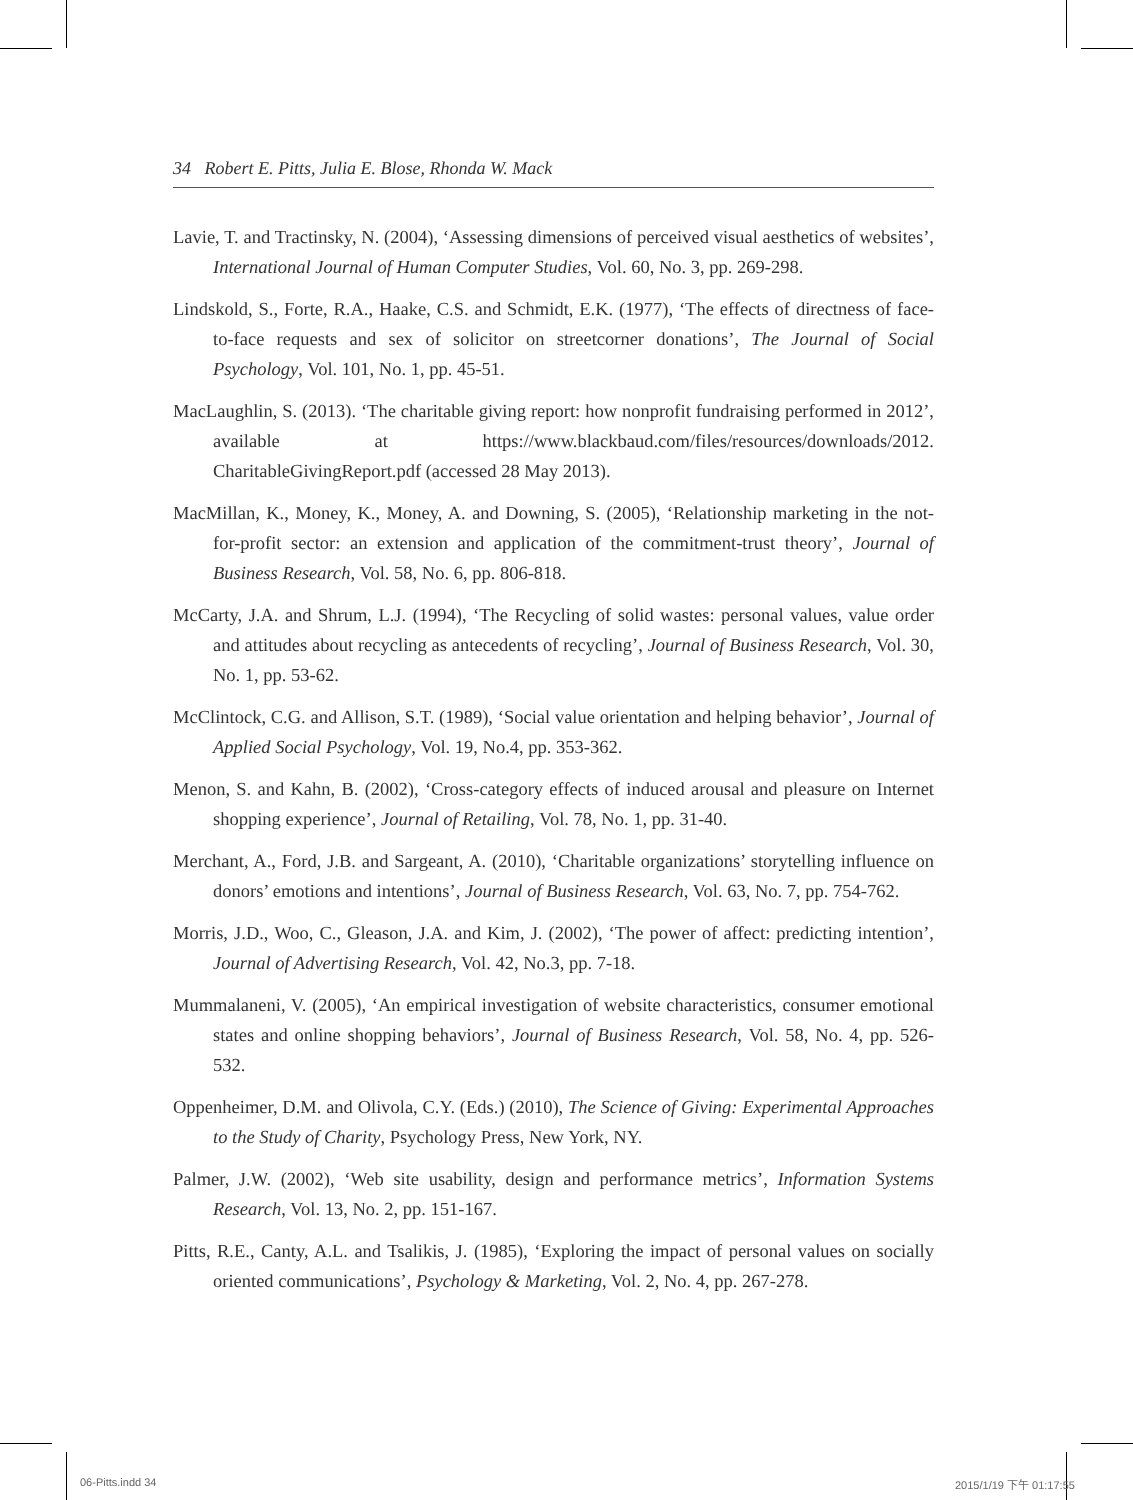34 Robert E. Pitts, Julia E. Blose, Rhonda W. Mack
Lavie, T. and Tractinsky, N. (2004), ‘Assessing dimensions of perceived visual aesthetics of websites’, International Journal of Human Computer Studies, Vol. 60, No. 3, pp. 269-298.
Lindskold, S., Forte, R.A., Haake, C.S. and Schmidt, E.K. (1977), ‘The effects of directness of face-to-face requests and sex of solicitor on streetcorner donations’, The Journal of Social Psychology, Vol. 101, No. 1, pp. 45-51.
MacLaughlin, S. (2013). ‘The charitable giving report: how nonprofit fundraising performed in 2012’, available at https://www.blackbaud.com/files/resources/downloads/2012. CharitableGivingReport.pdf (accessed 28 May 2013).
MacMillan, K., Money, K., Money, A. and Downing, S. (2005), ‘Relationship marketing in the not-for-profit sector: an extension and application of the commitment-trust theory’, Journal of Business Research, Vol. 58, No. 6, pp. 806-818.
McCarty, J.A. and Shrum, L.J. (1994), ‘The Recycling of solid wastes: personal values, value order and attitudes about recycling as antecedents of recycling’, Journal of Business Research, Vol. 30, No. 1, pp. 53-62.
McClintock, C.G. and Allison, S.T. (1989), ‘Social value orientation and helping behavior’, Journal of Applied Social Psychology, Vol. 19, No.4, pp. 353-362.
Menon, S. and Kahn, B. (2002), ‘Cross-category effects of induced arousal and pleasure on Internet shopping experience’, Journal of Retailing, Vol. 78, No. 1, pp. 31-40.
Merchant, A., Ford, J.B. and Sargeant, A. (2010), ‘Charitable organizations’ storytelling influence on donors’ emotions and intentions’, Journal of Business Research, Vol. 63, No. 7, pp. 754-762.
Morris, J.D., Woo, C., Gleason, J.A. and Kim, J. (2002), ‘The power of affect: predicting intention’, Journal of Advertising Research, Vol. 42, No.3, pp. 7-18.
Mummalaneni, V. (2005), ‘An empirical investigation of website characteristics, consumer emotional states and online shopping behaviors’, Journal of Business Research, Vol. 58, No. 4, pp. 526-532.
Oppenheimer, D.M. and Olivola, C.Y. (Eds.) (2010), The Science of Giving: Experimental Approaches to the Study of Charity, Psychology Press, New York, NY.
Palmer, J.W. (2002), ‘Web site usability, design and performance metrics’, Information Systems Research, Vol. 13, No. 2, pp. 151-167.
Pitts, R.E., Canty, A.L. and Tsalikis, J. (1985), ‘Exploring the impact of personal values on socially oriented communications’, Psychology & Marketing, Vol. 2, No. 4, pp. 267-278.
06-Pitts.indd 34 2015/1/19 下午 01:17:55